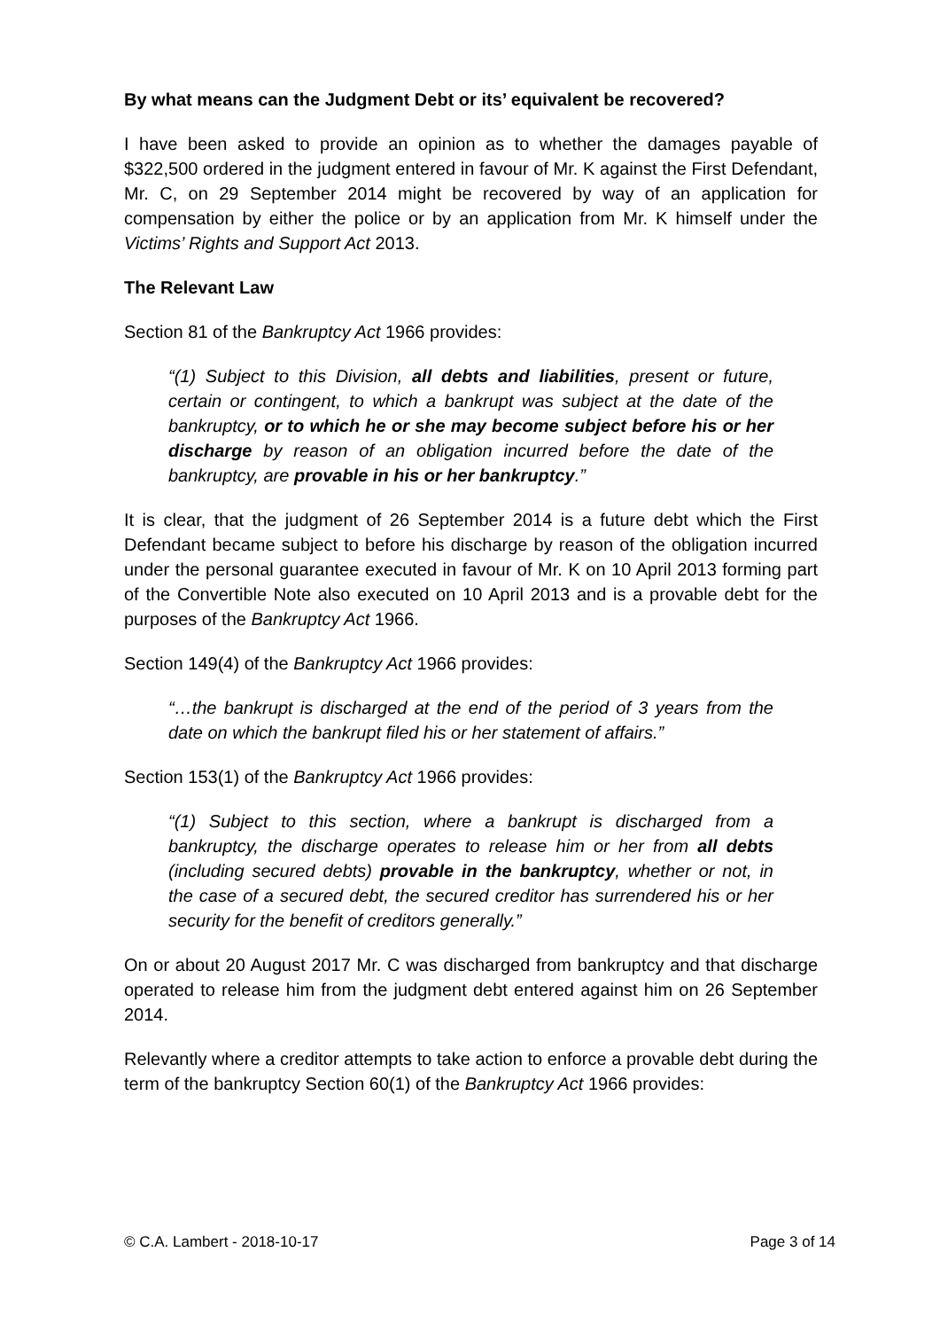By what means can the Judgment Debt or its’ equivalent be recovered?
I have been asked to provide an opinion as to whether the damages payable of $322,500 ordered in the judgment entered in favour of Mr. K against the First Defendant, Mr. C, on 29 September 2014 might be recovered by way of an application for compensation by either the police or by an application from Mr. K himself under the Victims’ Rights and Support Act 2013.
The Relevant Law
Section 81 of the Bankruptcy Act 1966 provides:
“(1) Subject to this Division, all debts and liabilities, present or future, certain or contingent, to which a bankrupt was subject at the date of the bankruptcy, or to which he or she may become subject before his or her discharge by reason of an obligation incurred before the date of the bankruptcy, are provable in his or her bankruptcy.”
It is clear, that the judgment of 26 September 2014 is a future debt which the First Defendant became subject to before his discharge by reason of the obligation incurred under the personal guarantee executed in favour of Mr. K on 10 April 2013 forming part of the Convertible Note also executed on 10 April 2013 and is a provable debt for the purposes of the Bankruptcy Act 1966.
Section 149(4) of the Bankruptcy Act 1966 provides:
“…the bankrupt is discharged at the end of the period of 3 years from the date on which the bankrupt filed his or her statement of affairs.”
Section 153(1) of the Bankruptcy Act 1966 provides:
“(1) Subject to this section, where a bankrupt is discharged from a bankruptcy, the discharge operates to release him or her from all debts (including secured debts) provable in the bankruptcy, whether or not, in the case of a secured debt, the secured creditor has surrendered his or her security for the benefit of creditors generally.”
On or about 20 August 2017 Mr. C was discharged from bankruptcy and that discharge operated to release him from the judgment debt entered against him on 26 September 2014.
Relevantly where a creditor attempts to take action to enforce a provable debt during the term of the bankruptcy Section 60(1) of the Bankruptcy Act 1966 provides:
© C.A. Lambert - 2018-10-17 Page 3 of 14